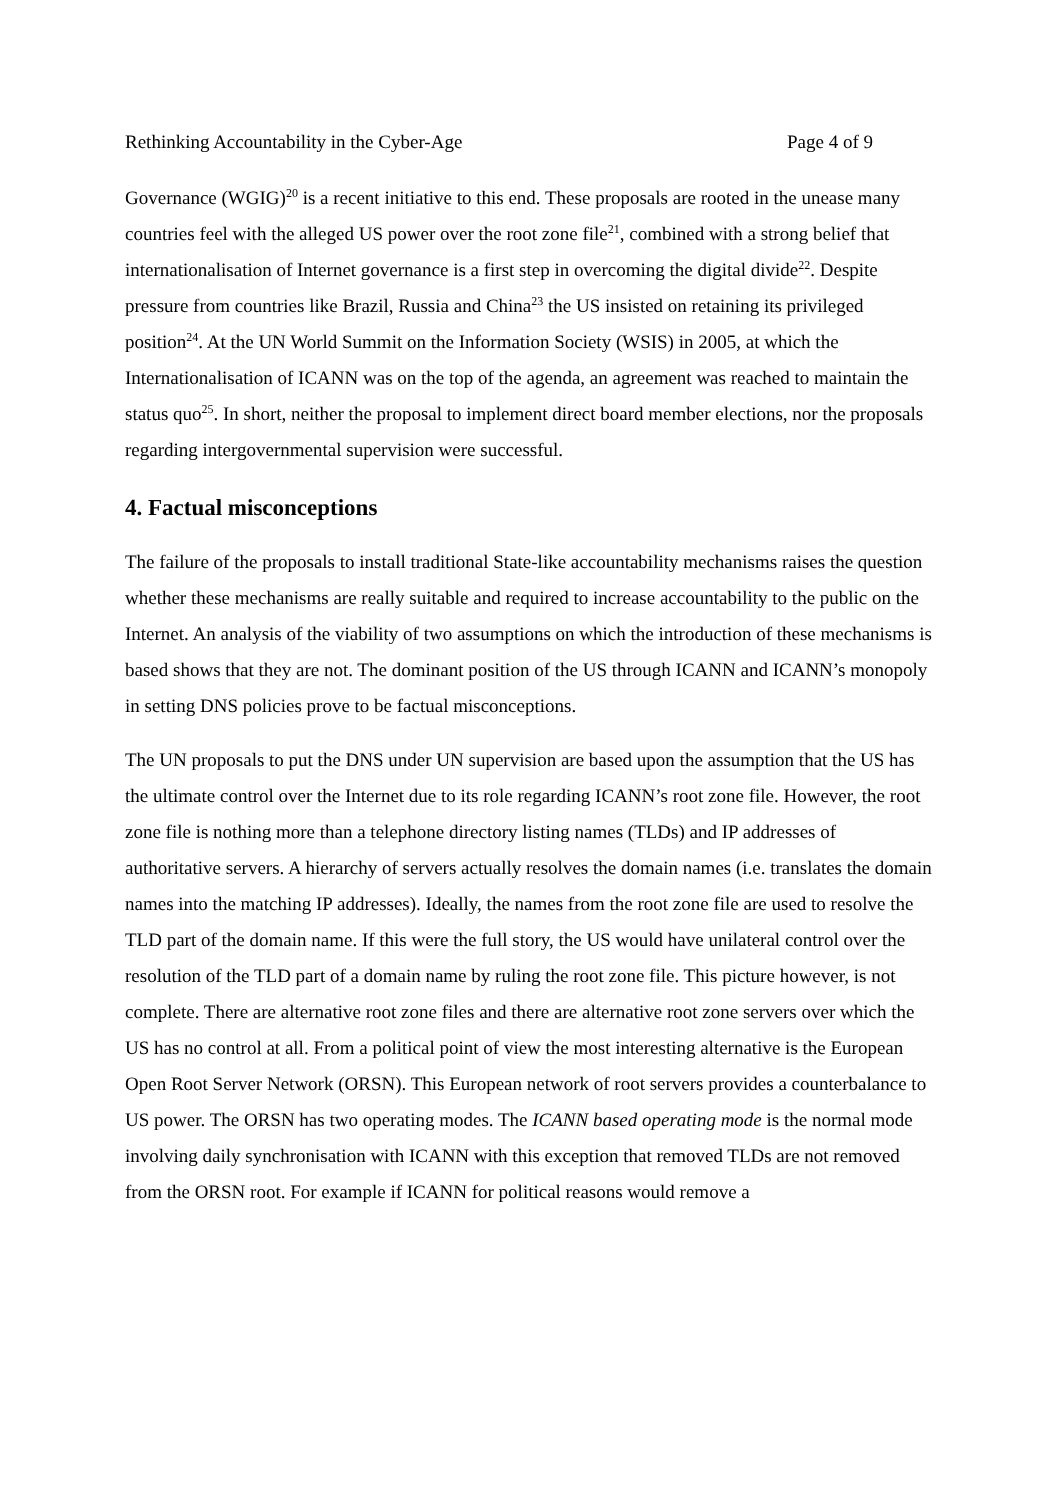Rethinking Accountability in the Cyber-Age Page 4 of 9
Governance (WGIG)<sup>20</sup> is a recent initiative to this end. These proposals are rooted in the unease many countries feel with the alleged US power over the root zone file<sup>21</sup>, combined with a strong belief that internationalisation of Internet governance is a first step in overcoming the digital divide<sup>22</sup>. Despite pressure from countries like Brazil, Russia and China<sup>23</sup> the US insisted on retaining its privileged position<sup>24</sup>. At the UN World Summit on the Information Society (WSIS) in 2005, at which the Internationalisation of ICANN was on the top of the agenda, an agreement was reached to maintain the status quo<sup>25</sup>. In short, neither the proposal to implement direct board member elections, nor the proposals regarding intergovernmental supervision were successful.
4. Factual misconceptions
The failure of the proposals to install traditional State-like accountability mechanisms raises the question whether these mechanisms are really suitable and required to increase accountability to the public on the Internet. An analysis of the viability of two assumptions on which the introduction of these mechanisms is based shows that they are not. The dominant position of the US through ICANN and ICANN’s monopoly in setting DNS policies prove to be factual misconceptions.
The UN proposals to put the DNS under UN supervision are based upon the assumption that the US has the ultimate control over the Internet due to its role regarding ICANN’s root zone file. However, the root zone file is nothing more than a telephone directory listing names (TLDs) and IP addresses of authoritative servers. A hierarchy of servers actually resolves the domain names (i.e. translates the domain names into the matching IP addresses). Ideally, the names from the root zone file are used to resolve the TLD part of the domain name. If this were the full story, the US would have unilateral control over the resolution of the TLD part of a domain name by ruling the root zone file. This picture however, is not complete. There are alternative root zone files and there are alternative root zone servers over which the US has no control at all. From a political point of view the most interesting alternative is the European Open Root Server Network (ORSN). This European network of root servers provides a counterbalance to US power. The ORSN has two operating modes. The ICANN based operating mode is the normal mode involving daily synchronisation with ICANN with this exception that removed TLDs are not removed from the ORSN root. For example if ICANN for political reasons would remove a